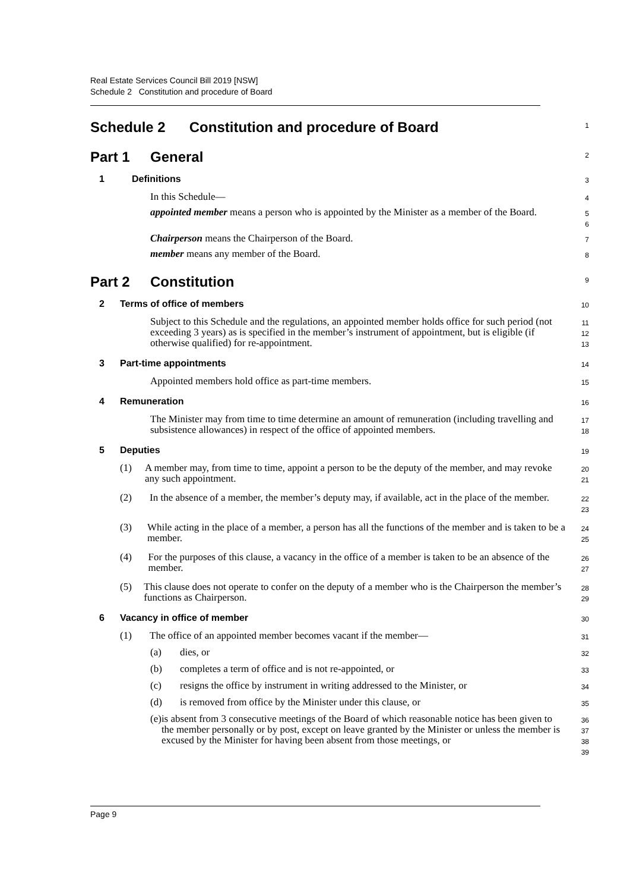Real Estate Services Council Bill 2019 [NSW]
Schedule 2 Constitution and procedure of Board
Schedule 2 Constitution and procedure of Board
1
Part 1 General
2
1 Definitions
3
In this Schedule—
4
appointed member means a person who is appointed by the Minister as a member of the Board.
5
6
Chairperson means the Chairperson of the Board.
7
member means any member of the Board.
8
Part 2 Constitution
9
2 Terms of office of members
10
Subject to this Schedule and the regulations, an appointed member holds office for such period (not exceeding 3 years) as is specified in the member’s instrument of appointment, but is eligible (if otherwise qualified) for re-appointment.
11
12
13
3 Part-time appointments
14
Appointed members hold office as part-time members.
15
4 Remuneration
16
The Minister may from time to time determine an amount of remuneration (including travelling and subsistence allowances) in respect of the office of appointed members.
17
18
5 Deputies
19
(1) A member may, from time to time, appoint a person to be the deputy of the member, and may revoke any such appointment.
20
21
(2) In the absence of a member, the member’s deputy may, if available, act in the place of the member.
22
23
(3) While acting in the place of a member, a person has all the functions of the member and is taken to be a member.
24
25
(4) For the purposes of this clause, a vacancy in the office of a member is taken to be an absence of the member.
26
27
(5) This clause does not operate to confer on the deputy of a member who is the Chairperson the member’s functions as Chairperson.
28
29
6 Vacancy in office of member
30
(1) The office of an appointed member becomes vacant if the member—
31
(a) dies, or
32
(b) completes a term of office and is not re-appointed, or
33
(c) resigns the office by instrument in writing addressed to the Minister, or
34
(d) is removed from office by the Minister under this clause, or
35
(e) is absent from 3 consecutive meetings of the Board of which reasonable notice has been given to the member personally or by post, except on leave granted by the Minister or unless the member is excused by the Minister for having been absent from those meetings, or
36
37
38
39
Page 9